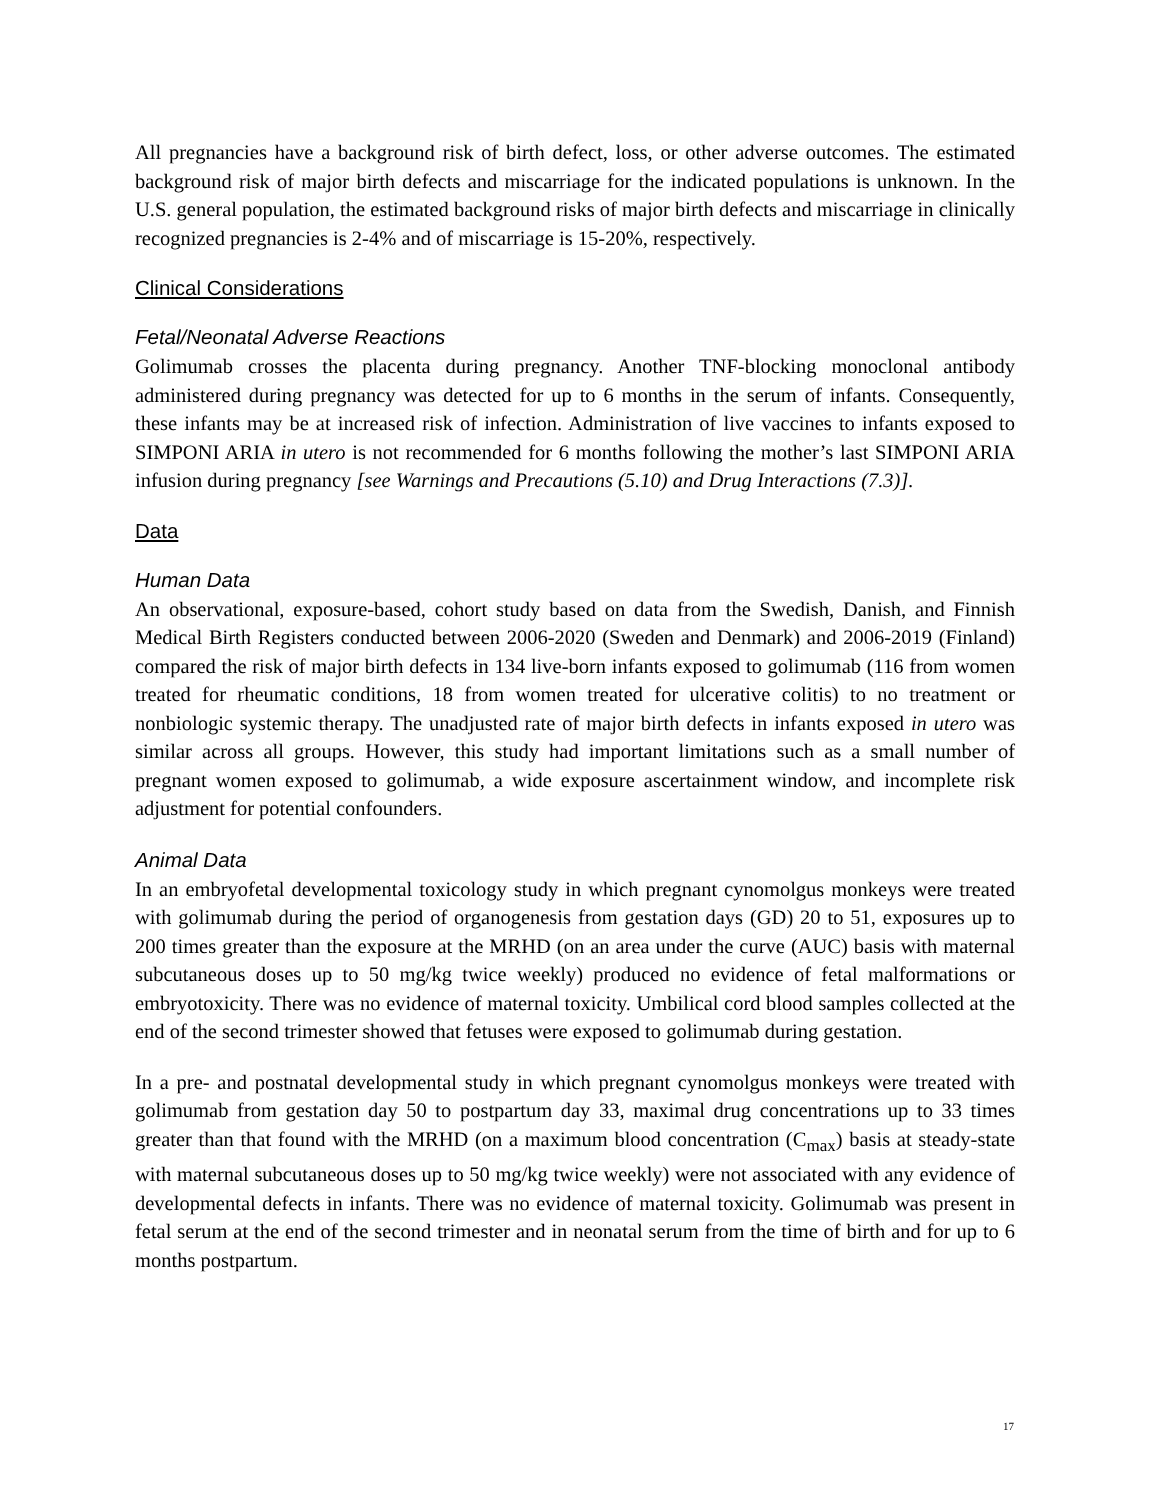All pregnancies have a background risk of birth defect, loss, or other adverse outcomes. The estimated background risk of major birth defects and miscarriage for the indicated populations is unknown. In the U.S. general population, the estimated background risks of major birth defects and miscarriage in clinically recognized pregnancies is 2-4% and of miscarriage is 15-20%, respectively.
Clinical Considerations
Fetal/Neonatal Adverse Reactions
Golimumab crosses the placenta during pregnancy. Another TNF-blocking monoclonal antibody administered during pregnancy was detected for up to 6 months in the serum of infants. Consequently, these infants may be at increased risk of infection. Administration of live vaccines to infants exposed to SIMPONI ARIA in utero is not recommended for 6 months following the mother’s last SIMPONI ARIA infusion during pregnancy [see Warnings and Precautions (5.10) and Drug Interactions (7.3)].
Data
Human Data
An observational, exposure-based, cohort study based on data from the Swedish, Danish, and Finnish Medical Birth Registers conducted between 2006-2020 (Sweden and Denmark) and 2006-2019 (Finland) compared the risk of major birth defects in 134 live-born infants exposed to golimumab (116 from women treated for rheumatic conditions, 18 from women treated for ulcerative colitis) to no treatment or nonbiologic systemic therapy. The unadjusted rate of major birth defects in infants exposed in utero was similar across all groups. However, this study had important limitations such as a small number of pregnant women exposed to golimumab, a wide exposure ascertainment window, and incomplete risk adjustment for potential confounders.
Animal Data
In an embryofetal developmental toxicology study in which pregnant cynomolgus monkeys were treated with golimumab during the period of organogenesis from gestation days (GD) 20 to 51, exposures up to 200 times greater than the exposure at the MRHD (on an area under the curve (AUC) basis with maternal subcutaneous doses up to 50 mg/kg twice weekly) produced no evidence of fetal malformations or embryotoxicity. There was no evidence of maternal toxicity. Umbilical cord blood samples collected at the end of the second trimester showed that fetuses were exposed to golimumab during gestation.
In a pre- and postnatal developmental study in which pregnant cynomolgus monkeys were treated with golimumab from gestation day 50 to postpartum day 33, maximal drug concentrations up to 33 times greater than that found with the MRHD (on a maximum blood concentration (C<sub>max</sub>) basis at steady-state with maternal subcutaneous doses up to 50 mg/kg twice weekly) were not associated with any evidence of developmental defects in infants. There was no evidence of maternal toxicity. Golimumab was present in fetal serum at the end of the second trimester and in neonatal serum from the time of birth and for up to 6 months postpartum.
17